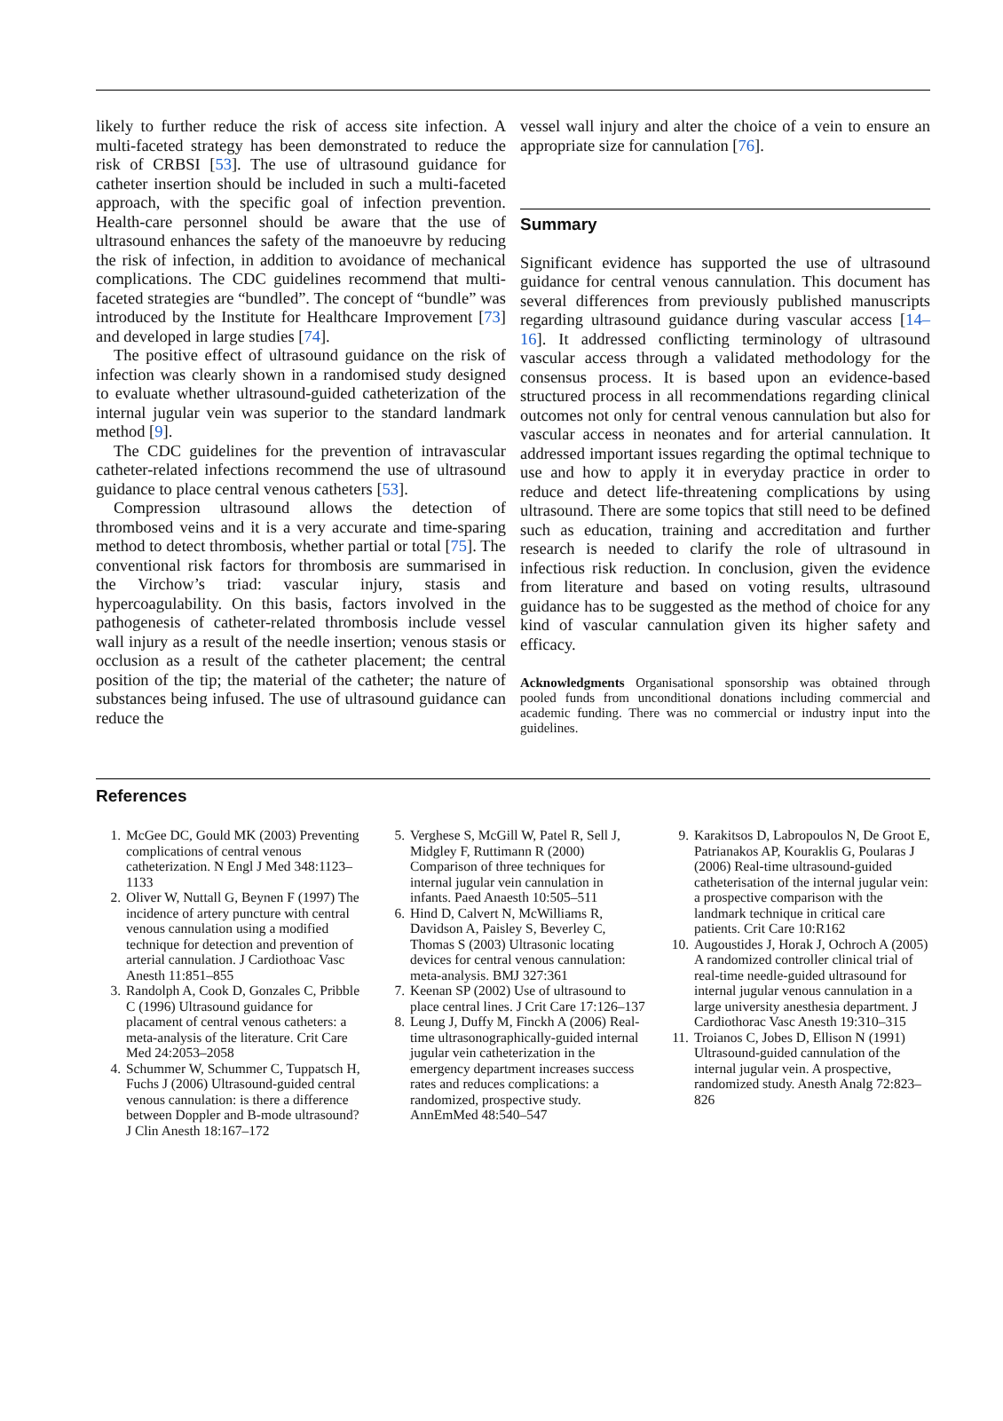likely to further reduce the risk of access site infection. A multi-faceted strategy has been demonstrated to reduce the risk of CRBSI [53]. The use of ultrasound guidance for catheter insertion should be included in such a multi-faceted approach, with the specific goal of infection prevention. Health-care personnel should be aware that the use of ultrasound enhances the safety of the manoeuvre by reducing the risk of infection, in addition to avoidance of mechanical complications. The CDC guidelines recommend that multi-faceted strategies are “bundled”. The concept of “bundle” was introduced by the Institute for Healthcare Improvement [73] and developed in large studies [74].
The positive effect of ultrasound guidance on the risk of infection was clearly shown in a randomised study designed to evaluate whether ultrasound-guided catheterization of the internal jugular vein was superior to the standard landmark method [9].
The CDC guidelines for the prevention of intravascular catheter-related infections recommend the use of ultrasound guidance to place central venous catheters [53].
Compression ultrasound allows the detection of thrombosed veins and it is a very accurate and time-sparing method to detect thrombosis, whether partial or total [75]. The conventional risk factors for thrombosis are summarised in the Virchow’s triad: vascular injury, stasis and hypercoagulability. On this basis, factors involved in the pathogenesis of catheter-related thrombosis include vessel wall injury as a result of the needle insertion; venous stasis or occlusion as a result of the catheter placement; the central position of the tip; the material of the catheter; the nature of substances being infused. The use of ultrasound guidance can reduce the
vessel wall injury and alter the choice of a vein to ensure an appropriate size for cannulation [76].
Summary
Significant evidence has supported the use of ultrasound guidance for central venous cannulation. This document has several differences from previously published manuscripts regarding ultrasound guidance during vascular access [14–16]. It addressed conflicting terminology of ultrasound vascular access through a validated methodology for the consensus process. It is based upon an evidence-based structured process in all recommendations regarding clinical outcomes not only for central venous cannulation but also for vascular access in neonates and for arterial cannulation. It addressed important issues regarding the optimal technique to use and how to apply it in everyday practice in order to reduce and detect life-threatening complications by using ultrasound. There are some topics that still need to be defined such as education, training and accreditation and further research is needed to clarify the role of ultrasound in infectious risk reduction. In conclusion, given the evidence from literature and based on voting results, ultrasound guidance has to be suggested as the method of choice for any kind of vascular cannulation given its higher safety and efficacy.
Acknowledgments Organisational sponsorship was obtained through pooled funds from unconditional donations including commercial and academic funding. There was no commercial or industry input into the guidelines.
References
1. McGee DC, Gould MK (2003) Preventing complications of central venous catheterization. N Engl J Med 348:1123–1133
2. Oliver W, Nuttall G, Beynen F (1997) The incidence of artery puncture with central venous cannulation using a modified technique for detection and prevention of arterial cannulation. J Cardiothoac Vasc Anesth 11:851–855
3. Randolph A, Cook D, Gonzales C, Pribble C (1996) Ultrasound guidance for placament of central venous catheters: a meta-analysis of the literature. Crit Care Med 24:2053–2058
4. Schummer W, Schummer C, Tuppatsch H, Fuchs J (2006) Ultrasound-guided central venous cannulation: is there a difference between Doppler and B-mode ultrasound? J Clin Anesth 18:167–172
5. Verghese S, McGill W, Patel R, Sell J, Midgley F, Ruttimann R (2000) Comparison of three techniques for internal jugular vein cannulation in infants. Paed Anaesth 10:505–511
6. Hind D, Calvert N, McWilliams R, Davidson A, Paisley S, Beverley C, Thomas S (2003) Ultrasonic locating devices for central venous cannulation: meta-analysis. BMJ 327:361
7. Keenan SP (2002) Use of ultrasound to place central lines. J Crit Care 17:126–137
8. Leung J, Duffy M, Finckh A (2006) Real-time ultrasonographically-guided internal jugular vein catheterization in the emergency department increases success rates and reduces complications: a randomized, prospective study. AnnEmMed 48:540–547
9. Karakitsos D, Labropoulos N, De Groot E, Patrianakos AP, Kouraklis G, Poularas J (2006) Real-time ultrasound-guided catheterisation of the internal jugular vein: a prospective comparison with the landmark technique in critical care patients. Crit Care 10:R162
10. Augoustides J, Horak J, Ochroch A (2005) A randomized controller clinical trial of real-time needle-guided ultrasound for internal jugular venous cannulation in a large university anesthesia department. J Cardiothorac Vasc Anesth 19:310–315
11. Troianos C, Jobes D, Ellison N (1991) Ultrasound-guided cannulation of the internal jugular vein. A prospective, randomized study. Anesth Analg 72:823–826